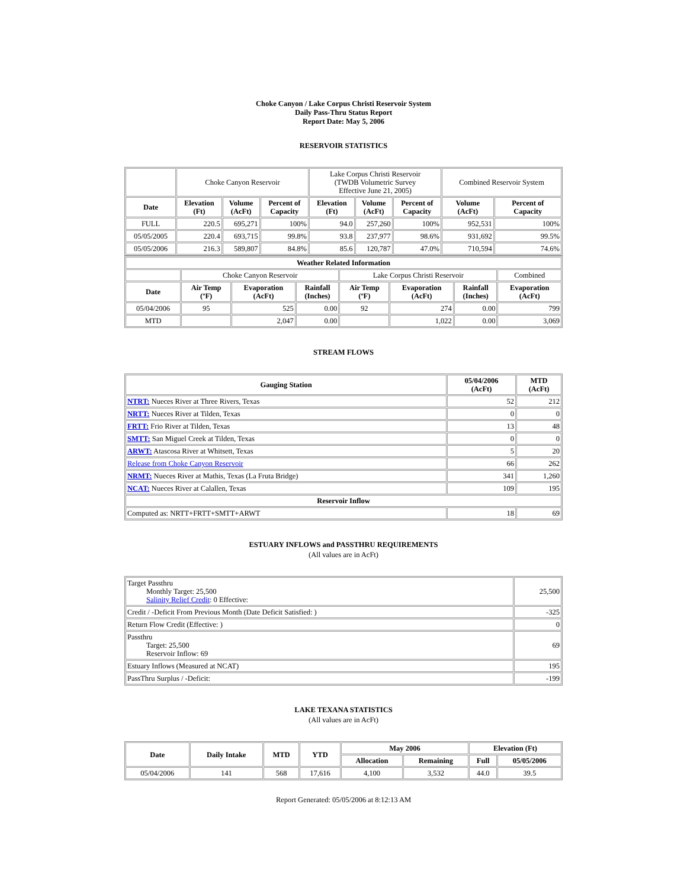Choke Canyon / Lake Corpus Christi Reservoir System
Daily Pass-Thru Status Report
Report Date: May 5, 2006
RESERVOIR STATISTICS
| | Choke Canyon Reservoir | | | Lake Corpus Christi Reservoir (TWDB Volumetric Survey Effective June 21, 2005) | | | Combined Reservoir System | |
| Date | Elevation (Ft) | Volume (AcFt) | Percent of Capacity | Elevation (Ft) | Volume (AcFt) | Percent of Capacity | Volume (AcFt) | Percent of Capacity |
| FULL | 220.5 | 695,271 | 100% | 94.0 | 257,260 | 100% | 952,531 | 100% |
| 05/05/2005 | 220.4 | 693,715 | 99.8% | 93.8 | 237,977 | 98.6% | 931,692 | 99.5% |
| 05/05/2006 | 216.3 | 589,807 | 84.8% | 85.6 | 120,787 | 47.0% | 710,594 | 74.6% |
| Weather Related Information | | | | | | | |
| --- | --- | --- | --- | --- | --- | --- | --- |
| | Choke Canyon Reservoir | | | Lake Corpus Christi Reservoir | | | Combined |
| Date | Air Temp (ºF) | Evaporation (AcFt) | Rainfall (Inches) | Air Temp (ºF) | Evaporation (AcFt) | Rainfall (Inches) | Evaporation (AcFt) |
| 05/04/2006 | 95 | 525 | 0.00 | 92 | 274 | 0.00 | 799 |
| MTD | | 2,047 | 0.00 | | 1,022 | 0.00 | 3,069 |
STREAM FLOWS
| Gauging Station | 05/04/2006 (AcFt) | MTD (AcFt) |
| --- | --- | --- |
| NTRT: Nueces River at Three Rivers, Texas | 52 | 212 |
| NRTT: Nueces River at Tilden, Texas | 0 | 0 |
| FRTT: Frio River at Tilden, Texas | 13 | 48 |
| SMTT: San Miguel Creek at Tilden, Texas | 0 | 0 |
| ARWT: Atascosa River at Whitsett, Texas | 5 | 20 |
| Release from Choke Canyon Reservoir | 66 | 262 |
| NRMT: Nueces River at Mathis, Texas (La Fruta Bridge) | 341 | 1,260 |
| NCAT: Nueces River at Calallen, Texas | 109 | 195 |
| Reservoir Inflow | | |
| Computed as: NRTT+FRTT+SMTT+ARWT | 18 | 69 |
ESTUARY INFLOWS and PASSTHRU REQUIREMENTS
(All values are in AcFt)
| Target Passthru Monthly Target: 25,500 Salinity Relief Credit : 0 Effective: | 25,500 |
| Credit / -Deficit From Previous Month (Date Deficit Satisfied: ) | -325 |
| Return Flow Credit (Effective: ) | 0 |
| Passthru Target: 25,500 Reservoir Inflow: 69 | 69 |
| Estuary Inflows (Measured at NCAT) | 195 |
| PassThru Surplus / -Deficit: | -199 |
LAKE TEXANA STATISTICS
(All values are in AcFt)
| Date | Daily Intake | MTD | YTD | May 2006 | | Elevation (Ft) | |
| --- | --- | --- | --- | --- | --- | --- | --- |
| | | | | Allocation | Remaining | Full | 05/05/2006 |
| 05/04/2006 | 141 | 568 | 17,616 | 4,100 | 3,532 | 44.0 | 39.5 |
Report Generated: 05/05/2006 at 8:12:13 AM